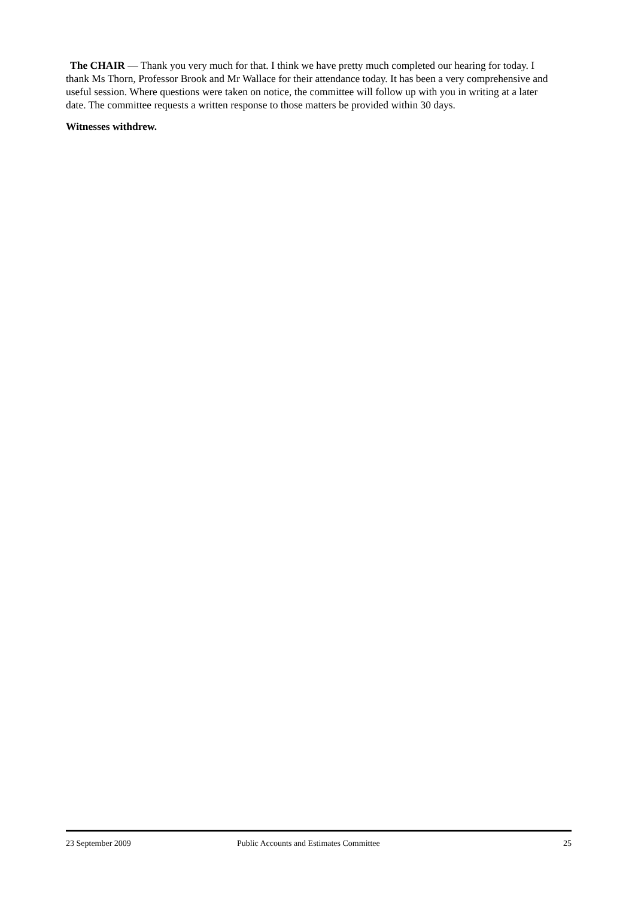The CHAIR — Thank you very much for that. I think we have pretty much completed our hearing for today. I thank Ms Thorn, Professor Brook and Mr Wallace for their attendance today. It has been a very comprehensive and useful session. Where questions were taken on notice, the committee will follow up with you in writing at a later date. The committee requests a written response to those matters be provided within 30 days.
Witnesses withdrew.
23 September 2009 Public Accounts and Estimates Committee 25